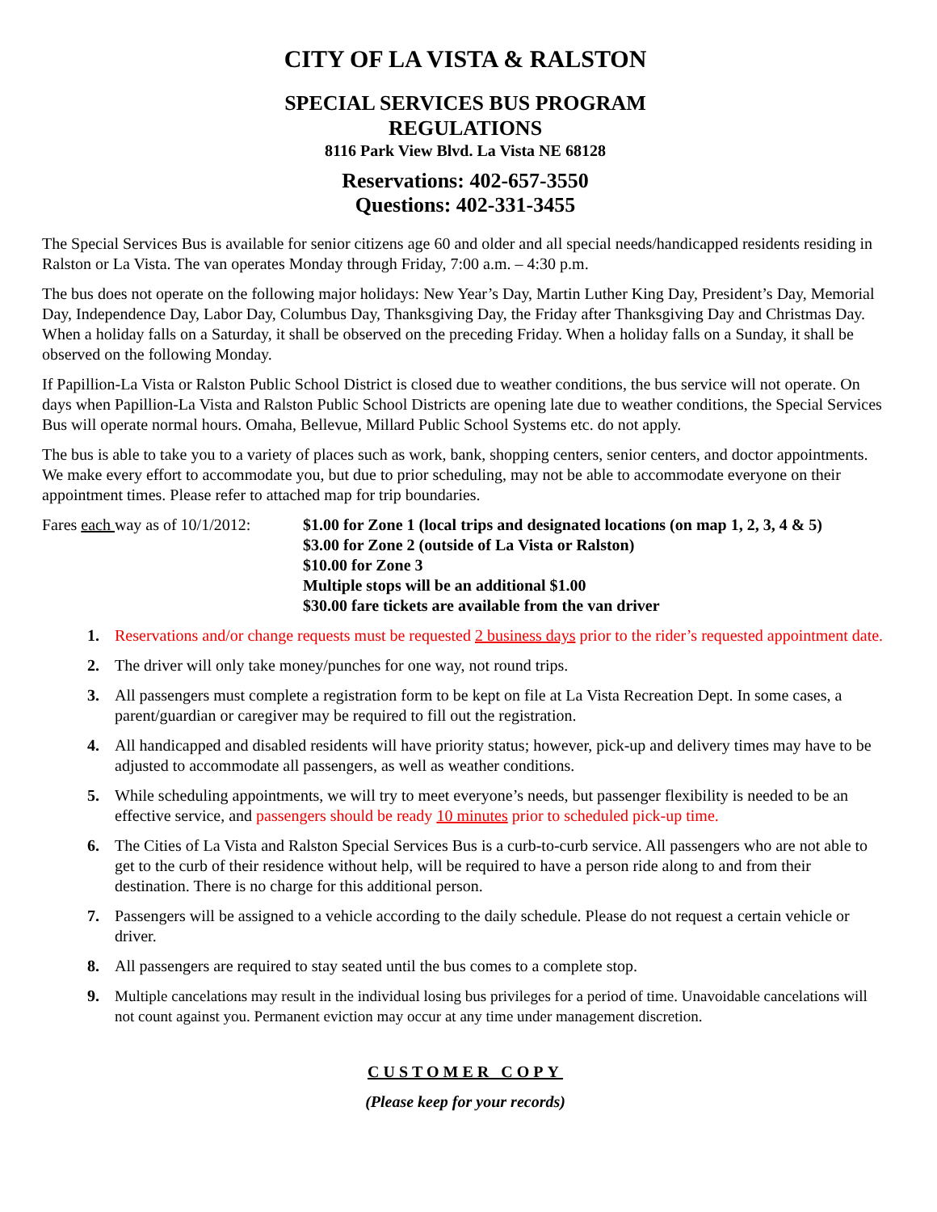CITY OF LA VISTA & RALSTON
SPECIAL SERVICES BUS PROGRAM
REGULATIONS
8116 Park View Blvd. La Vista NE 68128
Reservations: 402-657-3550
Questions: 402-331-3455
The Special Services Bus is available for senior citizens age 60 and older and all special needs/handicapped residents residing in Ralston or La Vista. The van operates Monday through Friday, 7:00 a.m. – 4:30 p.m.
The bus does not operate on the following major holidays: New Year’s Day, Martin Luther King Day, President’s Day, Memorial Day, Independence Day, Labor Day, Columbus Day, Thanksgiving Day, the Friday after Thanksgiving Day and Christmas Day. When a holiday falls on a Saturday, it shall be observed on the preceding Friday. When a holiday falls on a Sunday, it shall be observed on the following Monday.
If Papillion-La Vista or Ralston Public School District is closed due to weather conditions, the bus service will not operate. On days when Papillion-La Vista and Ralston Public School Districts are opening late due to weather conditions, the Special Services Bus will operate normal hours. Omaha, Bellevue, Millard Public School Systems etc. do not apply.
The bus is able to take you to a variety of places such as work, bank, shopping centers, senior centers, and doctor appointments. We make every effort to accommodate you, but due to prior scheduling, may not be able to accommodate everyone on their appointment times. Please refer to attached map for trip boundaries.
Fares each way as of 10/1/2012:
$1.00 for Zone 1 (local trips and designated locations (on map 1, 2, 3, 4 & 5)
$3.00 for Zone 2 (outside of La Vista or Ralston)
$10.00 for Zone 3
Multiple stops will be an additional $1.00
$30.00 fare tickets are available from the van driver
1. Reservations and/or change requests must be requested 2 business days prior to the rider’s requested appointment date.
2. The driver will only take money/punches for one way, not round trips.
3. All passengers must complete a registration form to be kept on file at La Vista Recreation Dept. In some cases, a parent/guardian or caregiver may be required to fill out the registration.
4. All handicapped and disabled residents will have priority status; however, pick-up and delivery times may have to be adjusted to accommodate all passengers, as well as weather conditions.
5. While scheduling appointments, we will try to meet everyone’s needs, but passenger flexibility is needed to be an effective service, and passengers should be ready 10 minutes prior to scheduled pick-up time.
6. The Cities of La Vista and Ralston Special Services Bus is a curb-to-curb service. All passengers who are not able to get to the curb of their residence without help, will be required to have a person ride along to and from their destination. There is no charge for this additional person.
7. Passengers will be assigned to a vehicle according to the daily schedule. Please do not request a certain vehicle or driver.
8. All passengers are required to stay seated until the bus comes to a complete stop.
9. Multiple cancelations may result in the individual losing bus privileges for a period of time. Unavoidable cancelations will not count against you. Permanent eviction may occur at any time under management discretion.
CUSTOMER COPY
(Please keep for your records)